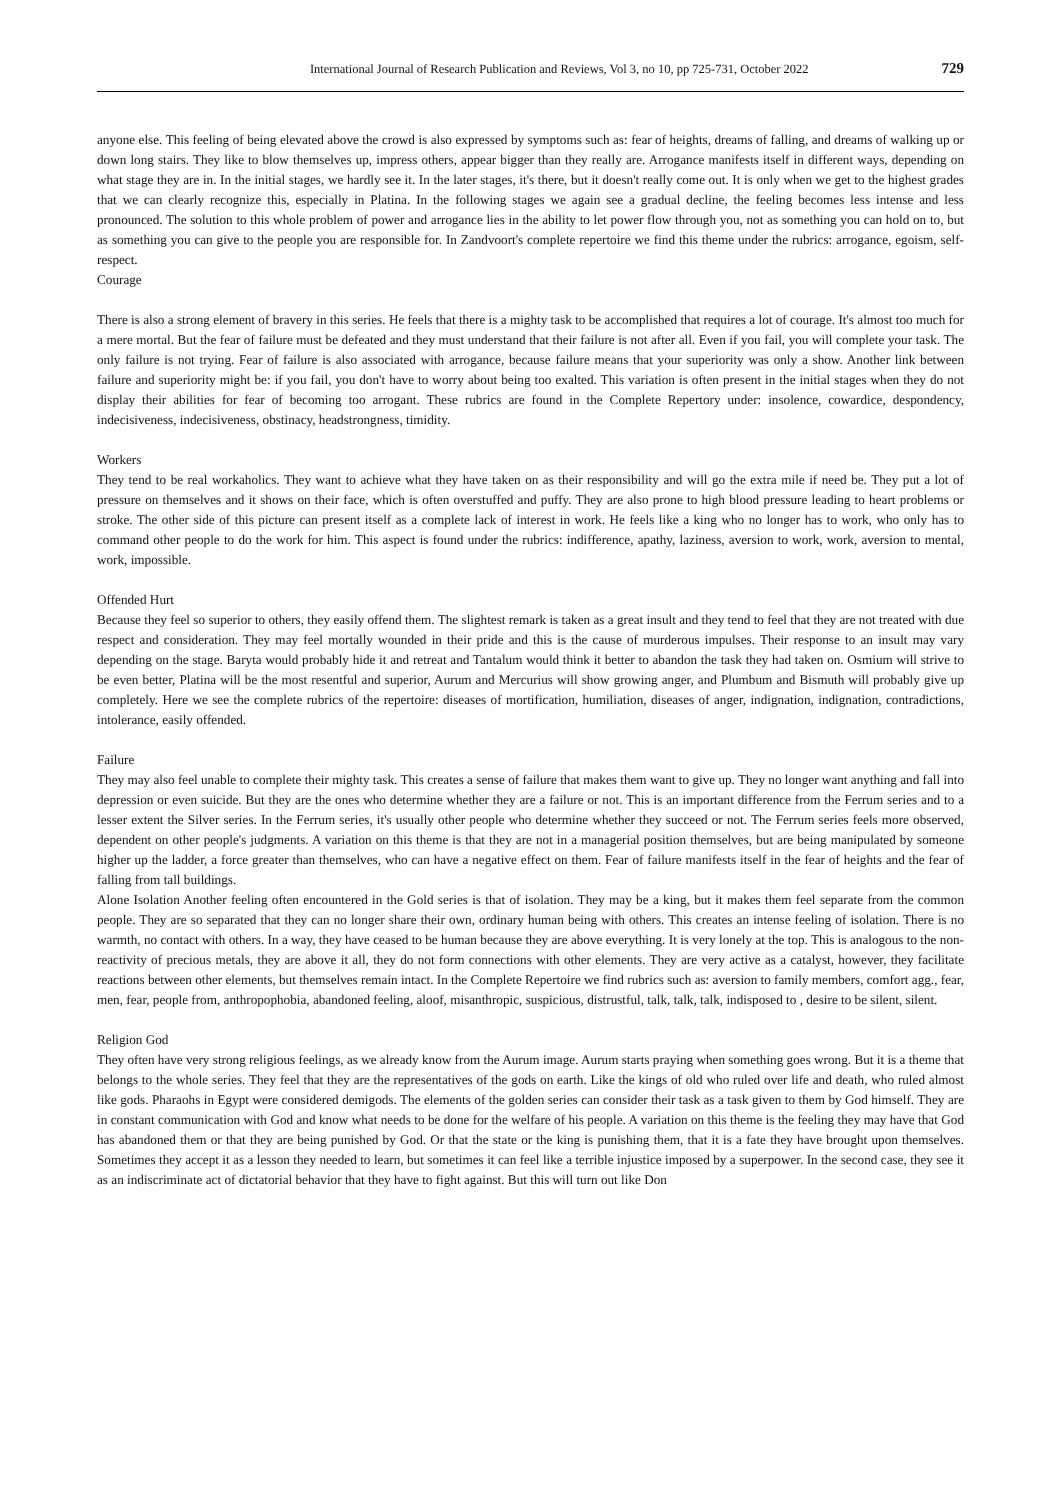International Journal of Research Publication and Reviews, Vol 3, no 10, pp 725-731, October 2022 729
anyone else. This feeling of being elevated above the crowd is also expressed by symptoms such as: fear of heights, dreams of falling, and dreams of walking up or down long stairs. They like to blow themselves up, impress others, appear bigger than they really are. Arrogance manifests itself in different ways, depending on what stage they are in. In the initial stages, we hardly see it. In the later stages, it's there, but it doesn't really come out. It is only when we get to the highest grades that we can clearly recognize this, especially in Platina. In the following stages we again see a gradual decline, the feeling becomes less intense and less pronounced. The solution to this whole problem of power and arrogance lies in the ability to let power flow through you, not as something you can hold on to, but as something you can give to the people you are responsible for. In Zandvoort's complete repertoire we find this theme under the rubrics: arrogance, egoism, self-respect.
Courage
There is also a strong element of bravery in this series. He feels that there is a mighty task to be accomplished that requires a lot of courage. It's almost too much for a mere mortal. But the fear of failure must be defeated and they must understand that their failure is not after all. Even if you fail, you will complete your task. The only failure is not trying. Fear of failure is also associated with arrogance, because failure means that your superiority was only a show. Another link between failure and superiority might be: if you fail, you don't have to worry about being too exalted. This variation is often present in the initial stages when they do not display their abilities for fear of becoming too arrogant. These rubrics are found in the Complete Repertory under: insolence, cowardice, despondency, indecisiveness, indecisiveness, obstinacy, headstrongness, timidity.
Workers
They tend to be real workaholics. They want to achieve what they have taken on as their responsibility and will go the extra mile if need be. They put a lot of pressure on themselves and it shows on their face, which is often overstuffed and puffy. They are also prone to high blood pressure leading to heart problems or stroke. The other side of this picture can present itself as a complete lack of interest in work. He feels like a king who no longer has to work, who only has to command other people to do the work for him. This aspect is found under the rubrics: indifference, apathy, laziness, aversion to work, work, aversion to mental, work, impossible.
Offended Hurt
Because they feel so superior to others, they easily offend them. The slightest remark is taken as a great insult and they tend to feel that they are not treated with due respect and consideration. They may feel mortally wounded in their pride and this is the cause of murderous impulses. Their response to an insult may vary depending on the stage. Baryta would probably hide it and retreat and Tantalum would think it better to abandon the task they had taken on. Osmium will strive to be even better, Platina will be the most resentful and superior, Aurum and Mercurius will show growing anger, and Plumbum and Bismuth will probably give up completely. Here we see the complete rubrics of the repertoire: diseases of mortification, humiliation, diseases of anger, indignation, indignation, contradictions, intolerance, easily offended.
Failure
They may also feel unable to complete their mighty task. This creates a sense of failure that makes them want to give up. They no longer want anything and fall into depression or even suicide. But they are the ones who determine whether they are a failure or not. This is an important difference from the Ferrum series and to a lesser extent the Silver series. In the Ferrum series, it's usually other people who determine whether they succeed or not. The Ferrum series feels more observed, dependent on other people's judgments. A variation on this theme is that they are not in a managerial position themselves, but are being manipulated by someone higher up the ladder, a force greater than themselves, who can have a negative effect on them. Fear of failure manifests itself in the fear of heights and the fear of falling from tall buildings.
Alone Isolation Another feeling often encountered in the Gold series is that of isolation. They may be a king, but it makes them feel separate from the common people. They are so separated that they can no longer share their own, ordinary human being with others. This creates an intense feeling of isolation. There is no warmth, no contact with others. In a way, they have ceased to be human because they are above everything. It is very lonely at the top. This is analogous to the non-reactivity of precious metals, they are above it all, they do not form connections with other elements. They are very active as a catalyst, however, they facilitate reactions between other elements, but themselves remain intact. In the Complete Repertoire we find rubrics such as: aversion to family members, comfort agg., fear, men, fear, people from, anthropophobia, abandoned feeling, aloof, misanthropic, suspicious, distrustful, talk, talk, talk, indisposed to , desire to be silent, silent.
Religion God
They often have very strong religious feelings, as we already know from the Aurum image. Aurum starts praying when something goes wrong. But it is a theme that belongs to the whole series. They feel that they are the representatives of the gods on earth. Like the kings of old who ruled over life and death, who ruled almost like gods. Pharaohs in Egypt were considered demigods. The elements of the golden series can consider their task as a task given to them by God himself. They are in constant communication with God and know what needs to be done for the welfare of his people. A variation on this theme is the feeling they may have that God has abandoned them or that they are being punished by God. Or that the state or the king is punishing them, that it is a fate they have brought upon themselves. Sometimes they accept it as a lesson they needed to learn, but sometimes it can feel like a terrible injustice imposed by a superpower. In the second case, they see it as an indiscriminate act of dictatorial behavior that they have to fight against. But this will turn out like Don